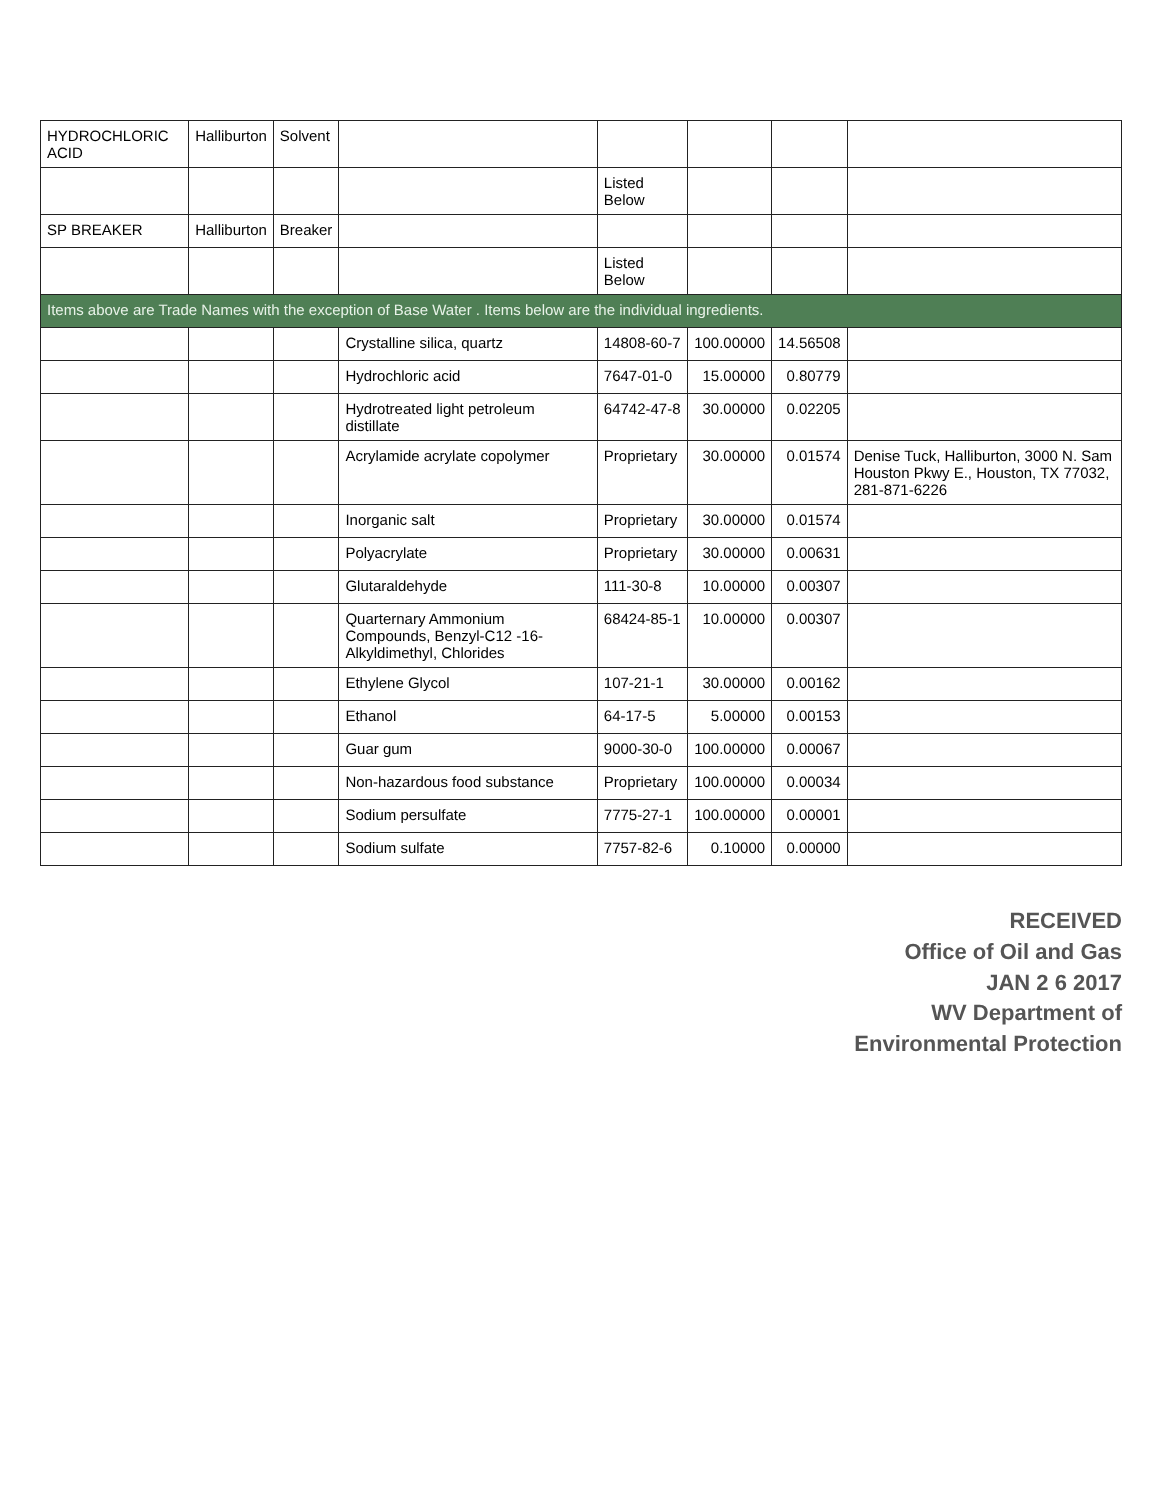| HYDROCHLORIC ACID | Halliburton | Solvent | | | | | |
| | | | | Listed Below | | | |
| SP BREAKER | Halliburton | Breaker | | | | | |
| | | | | Listed Below | | | |
| Items above are Trade Names with the exception of Base Water . Items below are the individual ingredients. | | | | | | | |
| | | | Crystalline silica, quartz | 14808-60-7 | 100.00000 | 14.56508 | |
| | | | Hydrochloric acid | 7647-01-0 | 15.00000 | 0.80779 | |
| | | | Hydrotreated light petroleum distillate | 64742-47-8 | 30.00000 | 0.02205 | |
| | | | Acrylamide acrylate copolymer | Proprietary | 30.00000 | 0.01574 | Denise Tuck, Halliburton, 3000 N. Sam Houston Pkwy E., Houston, TX 77032, 281-871-6226 |
| | | | Inorganic salt | Proprietary | 30.00000 | 0.01574 | |
| | | | Polyacrylate | Proprietary | 30.00000 | 0.00631 | |
| | | | Glutaraldehyde | 111-30-8 | 10.00000 | 0.00307 | |
| | | | Quarternary Ammonium Compounds, Benzyl-C12 -16-Alkyldimethyl, Chlorides | 68424-85-1 | 10.00000 | 0.00307 | |
| | | | Ethylene Glycol | 107-21-1 | 30.00000 | 0.00162 | |
| | | | Ethanol | 64-17-5 | 5.00000 | 0.00153 | |
| | | | Guar gum | 9000-30-0 | 100.00000 | 0.00067 | |
| | | | Non-hazardous food substance | Proprietary | 100.00000 | 0.00034 | |
| | | | Sodium persulfate | 7775-27-1 | 100.00000 | 0.00001 | |
| | | | Sodium sulfate | 7757-82-6 | 0.10000 | 0.00000 | |
RECEIVED
Office of Oil and Gas
JAN 2 6 2017
WV Department of
Environmental Protection